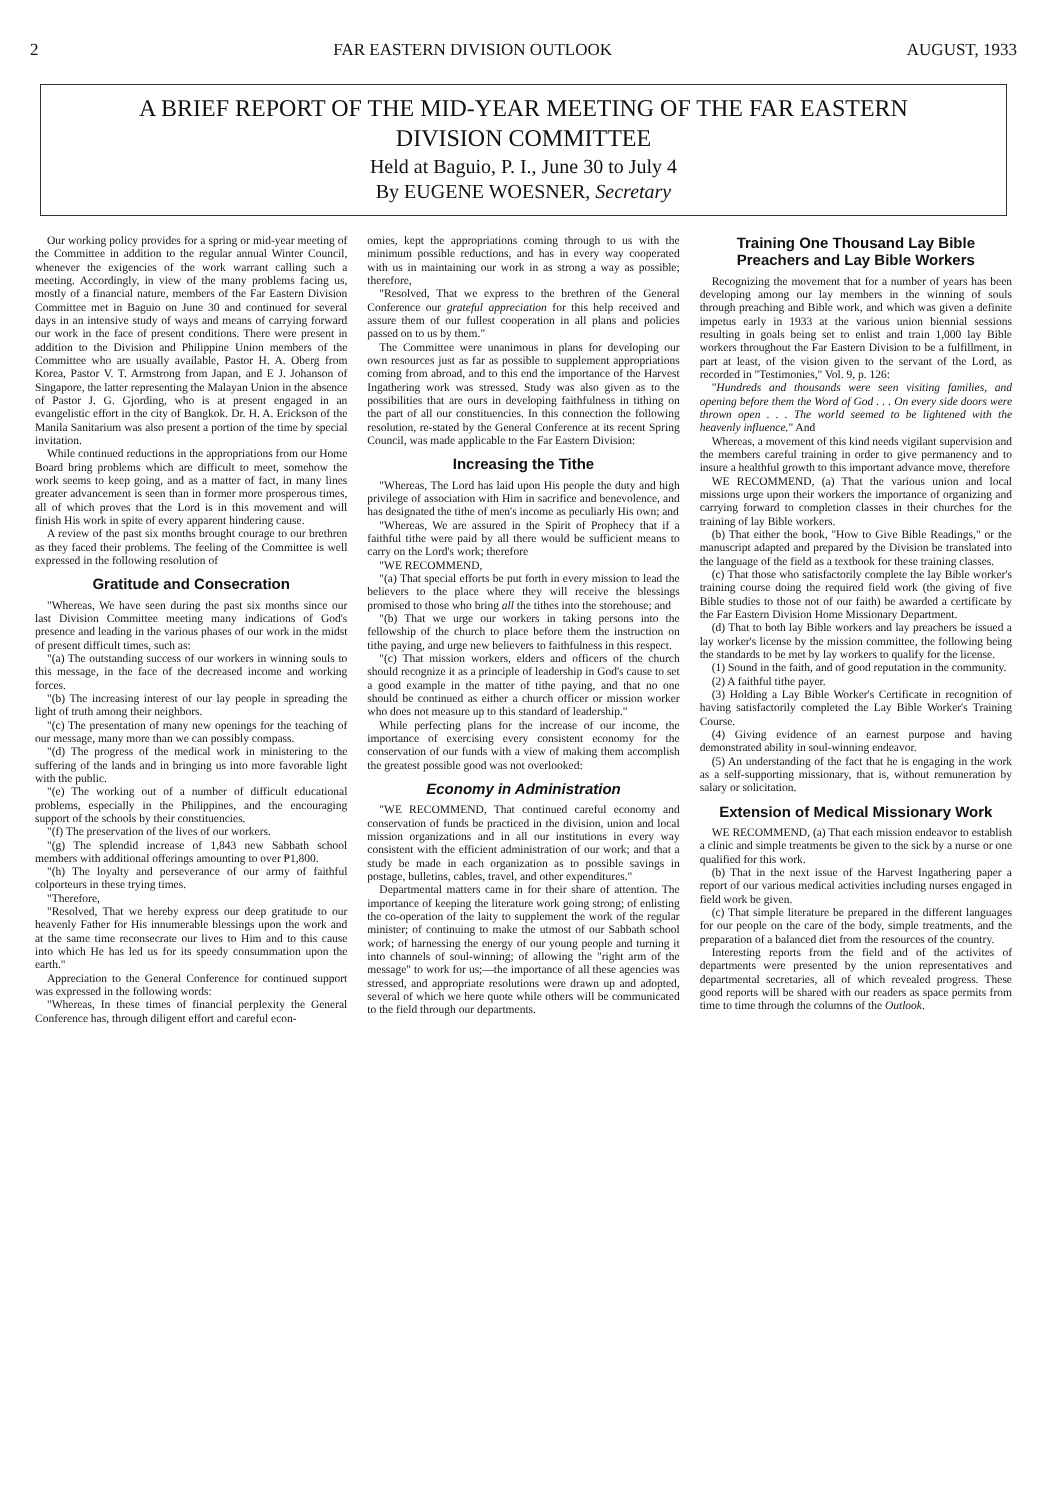2 FAR EASTERN DIVISION OUTLOOK AUGUST, 1933
A BRIEF REPORT OF THE MID-YEAR MEETING OF THE FAR EASTERN
DIVISION COMMITTEE
Held at Baguio, P. I., June 30 to July 4
By EUGENE WOESNER, Secretary
Our working policy provides for a spring or mid-year meeting of the Committee in addition to the regular annual Winter Council, whenever the exigencies of the work warrant calling such a meeting. Accordingly, in view of the many problems facing us, mostly of a financial nature, members of the Far Eastern Division Committee met in Baguio on June 30 and continued for several days in an intensive study of ways and means of carrying forward our work in the face of present conditions. There were present in addition to the Division and Philippine Union members of the Committee who are usually available, Pastor H. A. Oberg from Korea, Pastor V. T. Armstrong from Japan, and E J. Johanson of Singapore, the latter representing the Malayan Union in the absence of Pastor J. G. Gjording, who is at present engaged in an evangelistic effort in the city of Bangkok. Dr. H. A. Erickson of the Manila Sanitarium was also present a portion of the time by special invitation.
While continued reductions in the appropriations from our Home Board bring problems which are difficult to meet, somehow the work seems to keep going, and as a matter of fact, in many lines greater advancement is seen than in former more prosperous times, all of which proves that the Lord is in this movement and will finish His work in spite of every apparent hindering cause.
A review of the past six months brought courage to our brethren as they faced their problems. The feeling of the Committee is well expressed in the following resolution of
Gratitude and Consecration
"Whereas, We have seen during the past six months since our last Division Committee meeting many indications of God's presence and leading in the various phases of our work in the midst of present difficult times, such as:
"(a) The outstanding success of our workers in winning souls to this message, in the face of the decreased income and working forces.
"(b) The increasing interest of our lay people in spreading the light of truth among their neighbors.
"(c) The presentation of many new openings for the teaching of our message, many more than we can possibly compass.
"(d) The progress of the medical work in ministering to the suffering of the lands and in bringing us into more favorable light with the public.
"(e) The working out of a number of difficult educational problems, especially in the Philippines, and the encouraging support of the schools by their constituencies.
"(f) The preservation of the lives of our workers.
"(g) The splendid increase of 1,843 new Sabbath school members with additional offerings amounting to over ₱1,800.
"(h) The loyalty and perseverance of our army of faithful colporteurs in these trying times.
"Therefore,
"Resolved, That we hereby express our deep gratitude to our heavenly Father for His innumerable blessings upon the work and at the same time reconsecrate our lives to Him and to this cause into which He has led us for its speedy consummation upon the earth."
Appreciation to the General Conference for continued support was expressed in the following words:
"Whereas, In these times of financial perplexity the General Conference has, through diligent effort and careful econ-
omies, kept the appropriations coming through to us with the minimum possible reductions, and has in every way cooperated with us in maintaining our work in as strong a way as possible; therefore,
"Resolved, That we express to the brethren of the General Conference our grateful appreciation for this help received and assure them of our fullest cooperation in all plans and policies passed on to us by them."
The Committee were unanimous in plans for developing our own resources just as far as possible to supplement appropriations coming from abroad, and to this end the importance of the Harvest Ingathering work was stressed. Study was also given as to the possibilities that are ours in developing faithfulness in tithing on the part of all our constituencies. In this connection the following resolution, re-stated by the General Conference at its recent Spring Council, was made applicable to the Far Eastern Division:
Increasing the Tithe
"Whereas, The Lord has laid upon His people the duty and high privilege of association with Him in sacrifice and benevolence, and has designated the tithe of men's income as peculiarly His own; and
"Whereas, We are assured in the Spirit of Prophecy that if a faithful tithe were paid by all there would be sufficient means to carry on the Lord's work; therefore
"WE RECOMMEND,
"(a) That special efforts be put forth in every mission to lead the believers to the place where they will receive the blessings promised to those who bring all the tithes into the storehouse; and
"(b) That we urge our workers in taking persons into the fellowship of the church to place before them the instruction on tithe paying, and urge new believers to faithfulness in this respect.
"(c) That mission workers, elders and officers of the church should recognize it as a principle of leadership in God's cause to set a good example in the matter of tithe paying, and that no one should be continued as either a church officer or mission worker who does not measure up to this standard of leadership."
While perfecting plans for the increase of our income, the importance of exercising every consistent economy for the conservation of our funds with a view of making them accomplish the greatest possible good was not overlooked:
Economy in Administration
"WE RECOMMEND, That continued careful economy and conservation of funds be practiced in the division, union and local mission organizations and in all our institutions in every way consistent with the efficient administration of our work; and that a study be made in each organization as to possible savings in postage, bulletins, cables, travel, and other expenditures."
Departmental matters came in for their share of attention. The importance of keeping the literature work going strong; of enlisting the co-operation of the laity to supplement the work of the regular minister; of continuing to make the utmost of our Sabbath school work; of harnessing the energy of our young people and turning it into channels of soul-winning; of allowing the "right arm of the message" to work for us;—the importance of all these agencies was stressed, and appropriate resolutions were drawn up and adopted, several of which we here quote while others will be communicated to the field through our departments.
Training One Thousand Lay Bible Preachers and Lay Bible Workers
Recognizing the movement that for a number of years has been developing among our lay members in the winning of souls through preaching and Bible work, and which was given a definite impetus early in 1933 at the various union biennial sessions resulting in goals being set to enlist and train 1,000 lay Bible workers throughout the Far Eastern Division to be a fulfillment, in part at least, of the vision given to the servant of the Lord, as recorded in "Testimonies," Vol. 9, p. 126:
"Hundreds and thousands were seen visiting families, and opening before them the Word of God . . . On every side doors were thrown open . . . The world seemed to be lightened with the heavenly influence." And
Whereas, a movement of this kind needs vigilant supervision and the members careful training in order to give permanency and to insure a healthful growth to this important advance move, therefore
WE RECOMMEND, (a) That the various union and local missions urge upon their workers the importance of organizing and carrying forward to completion classes in their churches for the training of lay Bible workers.
(b) That either the book, "How to Give Bible Readings," or the manuscript adapted and prepared by the Division be translated into the language of the field as a textbook for these training classes.
(c) That those who satisfactorily complete the lay Bible worker's training course doing the required field work (the giving of five Bible studies to those not of our faith) be awarded a certificate by the Far Eastern Division Home Missionary Department.
(d) That to both lay Bible workers and lay preachers be issued a lay worker's license by the mission committee, the following being the standards to be met by lay workers to qualify for the license.
(1) Sound in the faith, and of good reputation in the community.
(2) A faithful tithe payer.
(3) Holding a Lay Bible Worker's Certificate in recognition of having satisfactorily completed the Lay Bible Worker's Training Course.
(4) Giving evidence of an earnest purpose and having demonstrated ability in soul-winning endeavor.
(5) An understanding of the fact that he is engaging in the work as a self-supporting missionary, that is, without remuneration by salary or solicitation.
Extension of Medical Missionary Work
WE RECOMMEND, (a) That each mission endeavor to establish a clinic and simple treatments be given to the sick by a nurse or one qualified for this work.
(b) That in the next issue of the Harvest Ingathering paper a report of our various medical activities including nurses engaged in field work be given.
(c) That simple literature be prepared in the different languages for our people on the care of the body, simple treatments, and the preparation of a balanced diet from the resources of the country.
Interesting reports from the field and of the activites of departments were presented by the union representatives and departmental secretaries, all of which revealed progress. These good reports will be shared with our readers as space permits from time to time through the columns of the Outlook.